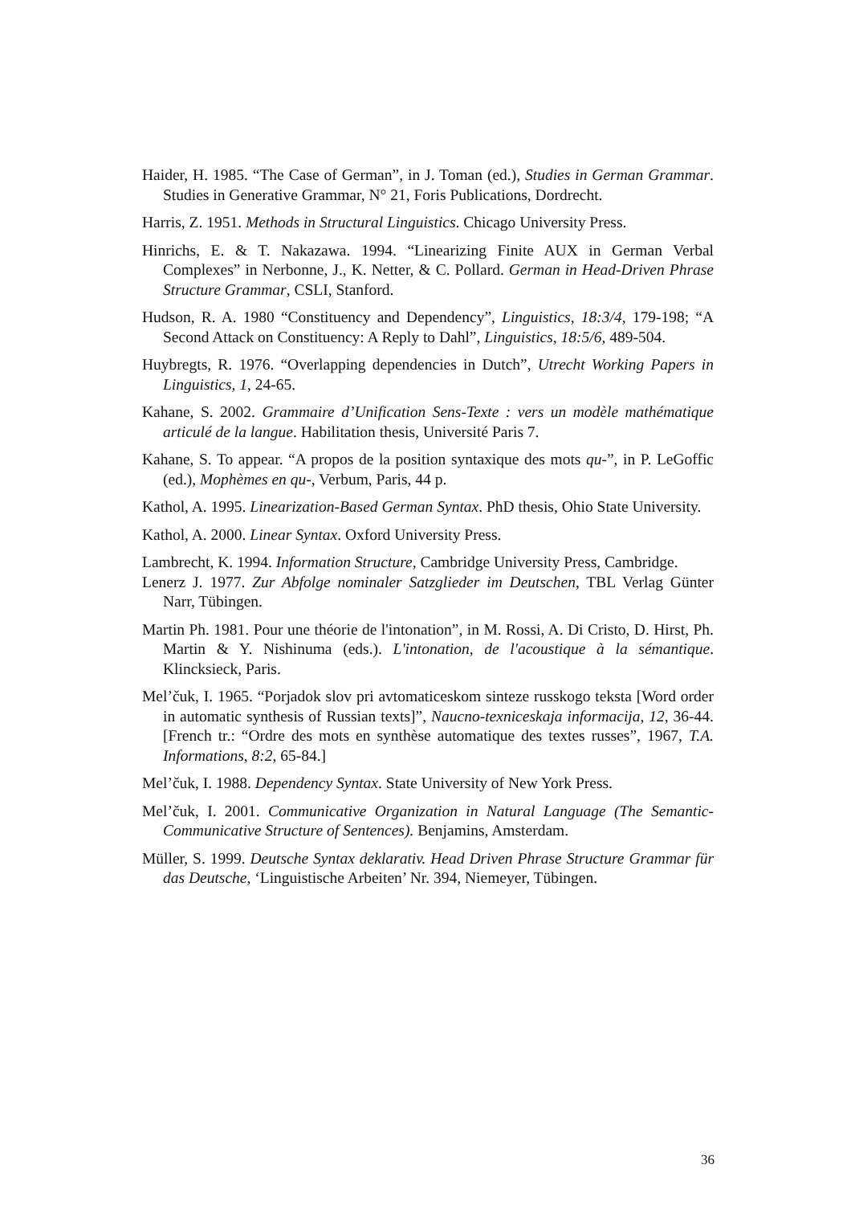Haider, H. 1985. “The Case of German”, in J. Toman (ed.), Studies in German Grammar. Studies in Generative Grammar, N° 21, Foris Publications, Dordrecht.
Harris, Z. 1951. Methods in Structural Linguistics. Chicago University Press.
Hinrichs, E. & T. Nakazawa. 1994. “Linearizing Finite AUX in German Verbal Complexes” in Nerbonne, J., K. Netter, & C. Pollard. German in Head-Driven Phrase Structure Grammar, CSLI, Stanford.
Hudson, R. A. 1980 “Constituency and Dependency”, Linguistics, 18:3/4, 179-198; “A Second Attack on Constituency: A Reply to Dahl”, Linguistics, 18:5/6, 489-504.
Huybregts, R. 1976. “Overlapping dependencies in Dutch”, Utrecht Working Papers in Linguistics, 1, 24-65.
Kahane, S. 2002. Grammaire d’Unification Sens-Texte : vers un modèle mathématique articulé de la langue. Habilitation thesis, Université Paris 7.
Kahane, S. To appear. “A propos de la position syntaxique des mots qu-”, in P. LeGoffic (ed.), Mophèmes en qu-, Verbum, Paris, 44 p.
Kathol, A. 1995. Linearization-Based German Syntax. PhD thesis, Ohio State University.
Kathol, A. 2000. Linear Syntax. Oxford University Press.
Lambrecht, K. 1994. Information Structure, Cambridge University Press, Cambridge.
Lenerz J. 1977. Zur Abfolge nominaler Satzglieder im Deutschen, TBL Verlag Günter Narr, Tübingen.
Martin Ph. 1981. Pour une théorie de l'intonation”, in M. Rossi, A. Di Cristo, D. Hirst, Ph. Martin & Y. Nishinuma (eds.). L'intonation, de l'acoustique à la sémantique. Klincksieck, Paris.
Mel’čuk, I. 1965. “Porjadok slov pri avtomaticeskom sinteze russkogo teksta [Word order in automatic synthesis of Russian texts]”, Naucno-texniceskaja informacija, 12, 36-44. [French tr.: “Ordre des mots en synthèse automatique des textes russes”, 1967, T.A. Informations, 8:2, 65-84.]
Mel’čuk, I. 1988. Dependency Syntax. State University of New York Press.
Mel’čuk, I. 2001. Communicative Organization in Natural Language (The Semantic-Communicative Structure of Sentences). Benjamins, Amsterdam.
Müller, S. 1999. Deutsche Syntax deklarativ. Head Driven Phrase Structure Grammar für das Deutsche, ‘Linguistische Arbeiten’ Nr. 394, Niemeyer, Tübingen.
36